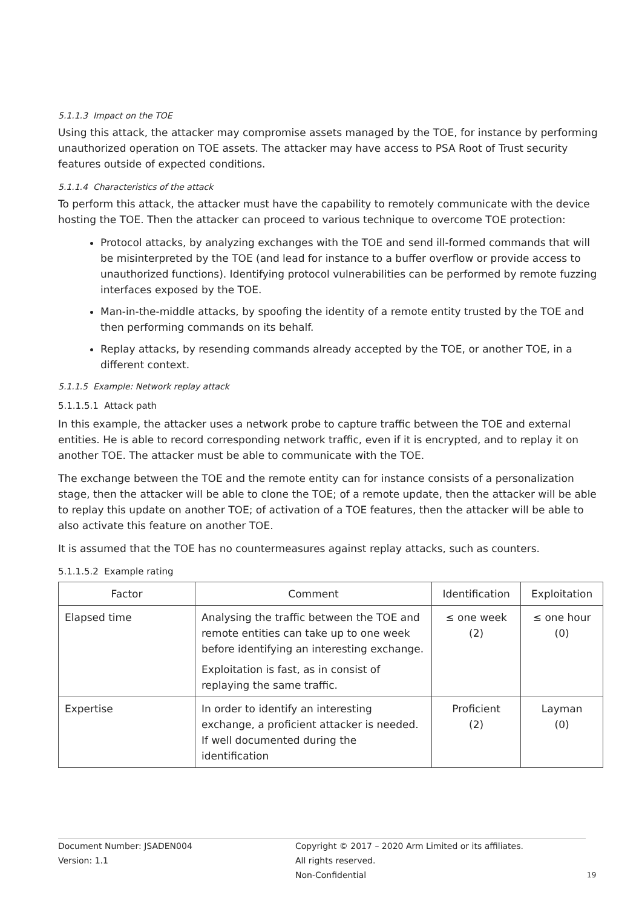5.1.1.3 Impact on the TOE
Using this attack, the attacker may compromise assets managed by the TOE, for instance by performing unauthorized operation on TOE assets. The attacker may have access to PSA Root of Trust security features outside of expected conditions.
5.1.1.4 Characteristics of the attack
To perform this attack, the attacker must have the capability to remotely communicate with the device hosting the TOE. Then the attacker can proceed to various technique to overcome TOE protection:
Protocol attacks, by analyzing exchanges with the TOE and send ill-formed commands that will be misinterpreted by the TOE (and lead for instance to a buffer overflow or provide access to unauthorized functions). Identifying protocol vulnerabilities can be performed by remote fuzzing interfaces exposed by the TOE.
Man-in-the-middle attacks, by spoofing the identity of a remote entity trusted by the TOE and then performing commands on its behalf.
Replay attacks, by resending commands already accepted by the TOE, or another TOE, in a different context.
5.1.1.5 Example: Network replay attack
5.1.1.5.1 Attack path
In this example, the attacker uses a network probe to capture traffic between the TOE and external entities. He is able to record corresponding network traffic, even if it is encrypted, and to replay it on another TOE. The attacker must be able to communicate with the TOE.
The exchange between the TOE and the remote entity can for instance consists of a personalization stage, then the attacker will be able to clone the TOE; of a remote update, then the attacker will be able to replay this update on another TOE; of activation of a TOE features, then the attacker will be able to also activate this feature on another TOE.
It is assumed that the TOE has no countermeasures against replay attacks, such as counters.
5.1.1.5.2 Example rating
| Factor | Comment | Identification | Exploitation |
| --- | --- | --- | --- |
| Elapsed time | Analysing the traffic between the TOE and remote entities can take up to one week before identifying an interesting exchange. Exploitation is fast, as in consist of replaying the same traffic. | ≤ one week (2) | ≤ one hour (0) |
| Expertise | In order to identify an interesting exchange, a proficient attacker is needed. If well documented during the identification | Proficient (2) | Layman (0) |
Document Number: JSADEN004
Version: 1.1
Copyright © 2017 – 2020 Arm Limited or its affiliates. All rights reserved.
Non-Confidential
19